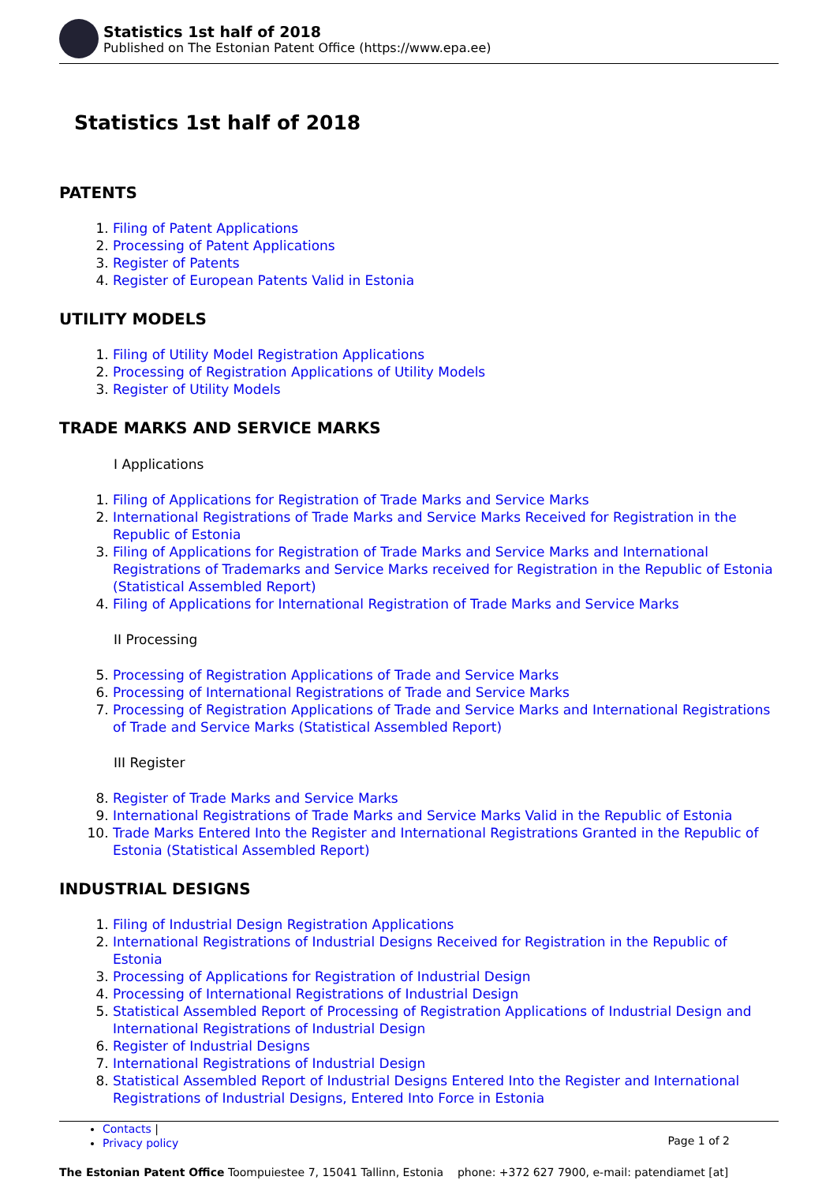Statistics 1st half of 2018
Published on The Estonian Patent Office (https://www.epa.ee)
Statistics 1st half of 2018
PATENTS
1. Filing of Patent Applications
2. Processing of Patent Applications
3. Register of Patents
4. Register of European Patents Valid in Estonia
UTILITY MODELS
1. Filing of Utility Model Registration Applications
2. Processing of Registration Applications of Utility Models
3. Register of Utility Models
TRADE MARKS AND SERVICE MARKS
I Applications
1. Filing of Applications for Registration of Trade Marks and Service Marks
2. International Registrations of Trade Marks and Service Marks Received for Registration in the Republic of Estonia
3. Filing of Applications for Registration of Trade Marks and Service Marks and International Registrations of Trademarks and Service Marks received for Registration in the Republic of Estonia (Statistical Assembled Report)
4. Filing of Applications for International Registration of Trade Marks and Service Marks
II Processing
5. Processing of Registration Applications of Trade and Service Marks
6. Processing of International Registrations of Trade and Service Marks
7. Processing of Registration Applications of Trade and Service Marks and International Registrations of Trade and Service Marks (Statistical Assembled Report)
III Register
8. Register of Trade Marks and Service Marks
9. International Registrations of Trade Marks and Service Marks Valid in the Republic of Estonia
10. Trade Marks Entered Into the Register and International Registrations Granted in the Republic of Estonia (Statistical Assembled Report)
INDUSTRIAL DESIGNS
1. Filing of Industrial Design Registration Applications
2. International Registrations of Industrial Designs Received for Registration in the Republic of Estonia
3. Processing of Applications for Registration of Industrial Design
4. Processing of International Registrations of Industrial Design
5. Statistical Assembled Report of Processing of Registration Applications of Industrial Design and International Registrations of Industrial Design
6. Register of Industrial Designs
7. International Registrations of Industrial Design
8. Statistical Assembled Report of Industrial Designs Entered Into the Register and International Registrations of Industrial Designs, Entered Into Force in Estonia
Contacts |
Privacy policy
Page 1 of 2
The Estonian Patent Office Toompuiestee 7, 15041 Tallinn, Estonia phone: +372 627 7900, e-mail: patendiamet [at]